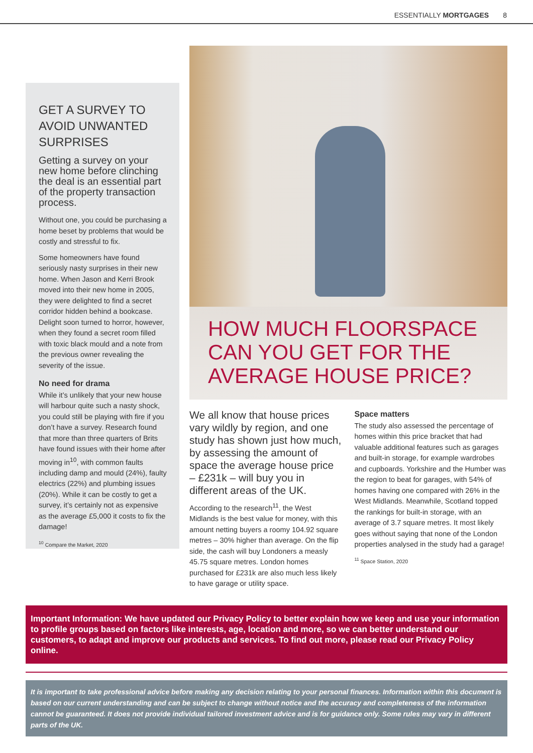ESSENTIALLY MORTGAGES 8
GET A SURVEY TO AVOID UNWANTED SURPRISES
Getting a survey on your new home before clinching the deal is an essential part of the property transaction process.
Without one, you could be purchasing a home beset by problems that would be costly and stressful to fix.
Some homeowners have found seriously nasty surprises in their new home. When Jason and Kerri Brook moved into their new home in 2005, they were delighted to find a secret corridor hidden behind a bookcase. Delight soon turned to horror, however, when they found a secret room filled with toxic black mould and a note from the previous owner revealing the severity of the issue.
No need for drama
While it’s unlikely that your new house will harbour quite such a nasty shock, you could still be playing with fire if you don’t have a survey. Research found that more than three quarters of Brits have found issues with their home after moving in<sup>10</sup>, with common faults including damp and mould (24%), faulty electrics (22%) and plumbing issues (20%). While it can be costly to get a survey, it’s certainly not as expensive as the average £5,000 it costs to fix the damage!
<sup>10</sup> Compare the Market, 2020
HOW MUCH FLOORSPACE CAN YOU GET FOR THE AVERAGE HOUSE PRICE?
We all know that house prices vary wildly by region, and one study has shown just how much, by assessing the amount of space the average house price – £231k – will buy you in different areas of the UK.
According to the research<sup>11</sup>, the West Midlands is the best value for money, with this amount netting buyers a roomy 104.92 square metres – 30% higher than average. On the flip side, the cash will buy Londoners a measly 45.75 square metres. London homes purchased for £231k are also much less likely to have garage or utility space.
Space matters
The study also assessed the percentage of homes within this price bracket that had valuable additional features such as garages and built-in storage, for example wardrobes and cupboards. Yorkshire and the Humber was the region to beat for garages, with 54% of homes having one compared with 26% in the West Midlands. Meanwhile, Scotland topped the rankings for built-in storage, with an average of 3.7 square metres. It most likely goes without saying that none of the London properties analysed in the study had a garage!
<sup>11</sup> Space Station, 2020
Important Information: We have updated our Privacy Policy to better explain how we keep and use your information to profile groups based on factors like interests, age, location and more, so we can better understand our customers, to adapt and improve our products and services. To find out more, please read our Privacy Policy online.
It is important to take professional advice before making any decision relating to your personal finances. Information within this document is based on our current understanding and can be subject to change without notice and the accuracy and completeness of the information cannot be guaranteed. It does not provide individual tailored investment advice and is for guidance only. Some rules may vary in different parts of the UK.